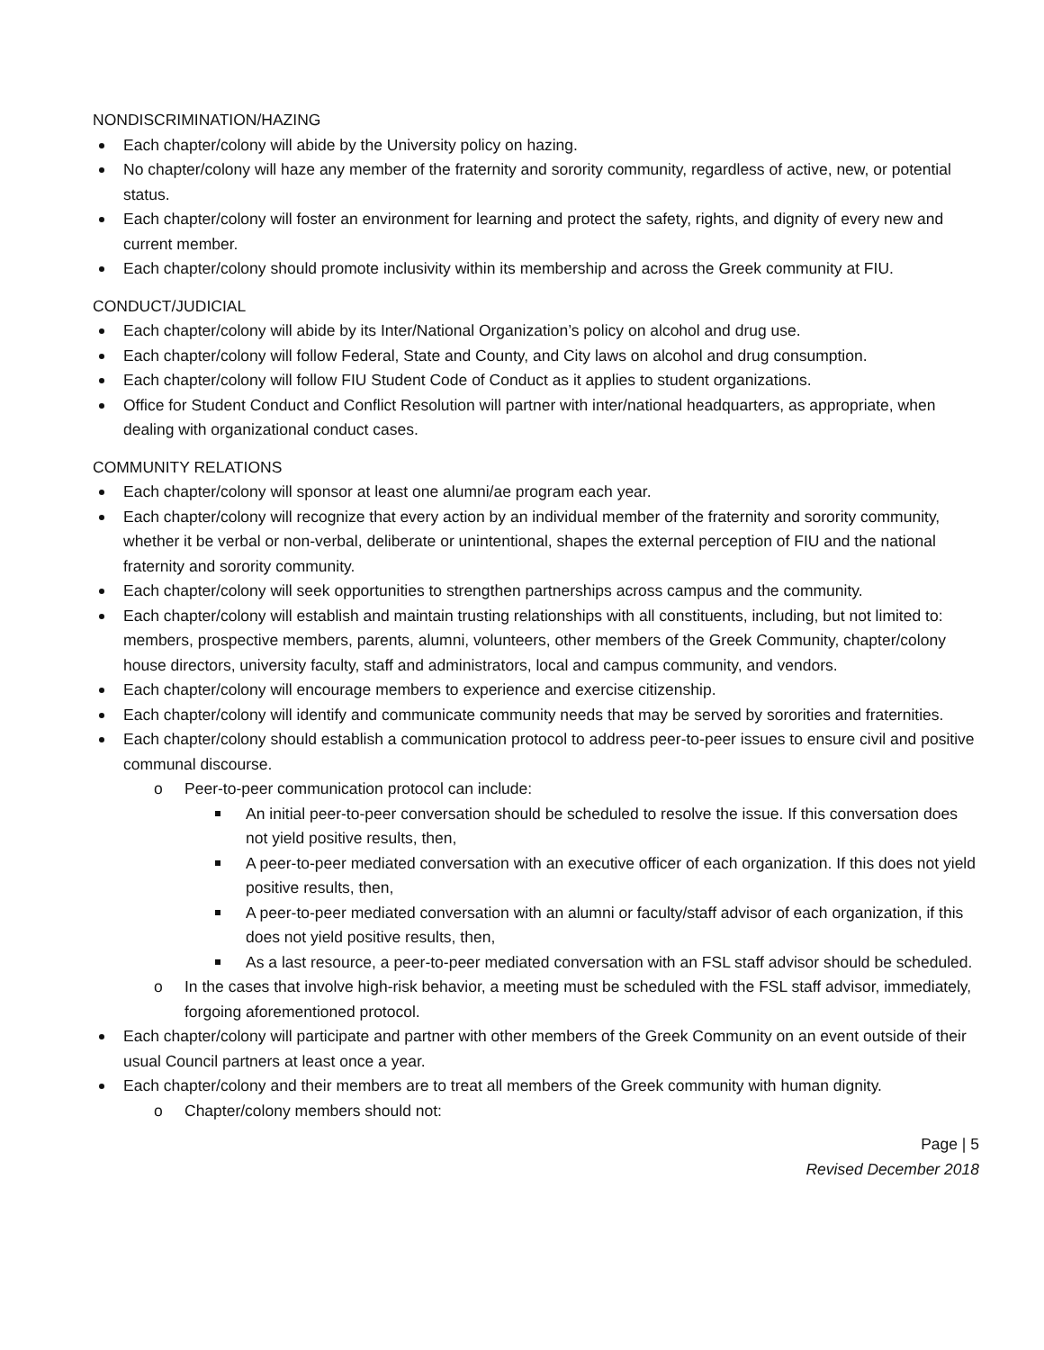NONDISCRIMINATION/HAZING
Each chapter/colony will abide by the University policy on hazing.
No chapter/colony will haze any member of the fraternity and sorority community, regardless of active, new, or potential status.
Each chapter/colony will foster an environment for learning and protect the safety, rights, and dignity of every new and current member.
Each chapter/colony should promote inclusivity within its membership and across the Greek community at FIU.
CONDUCT/JUDICIAL
Each chapter/colony will abide by its Inter/National Organization’s policy on alcohol and drug use.
Each chapter/colony will follow Federal, State and County, and City laws on alcohol and drug consumption.
Each chapter/colony will follow FIU Student Code of Conduct as it applies to student organizations.
Office for Student Conduct and Conflict Resolution will partner with inter/national headquarters, as appropriate, when dealing with organizational conduct cases.
COMMUNITY RELATIONS
Each chapter/colony will sponsor at least one alumni/ae program each year.
Each chapter/colony will recognize that every action by an individual member of the fraternity and sorority community, whether it be verbal or non-verbal, deliberate or unintentional, shapes the external perception of FIU and the national fraternity and sorority community.
Each chapter/colony will seek opportunities to strengthen partnerships across campus and the community.
Each chapter/colony will establish and maintain trusting relationships with all constituents, including, but not limited to: members, prospective members, parents, alumni, volunteers, other members of the Greek Community, chapter/colony house directors, university faculty, staff and administrators, local and campus community, and vendors.
Each chapter/colony will encourage members to experience and exercise citizenship.
Each chapter/colony will identify and communicate community needs that may be served by sororities and fraternities.
Each chapter/colony should establish a communication protocol to address peer-to-peer issues to ensure civil and positive communal discourse.
o Peer-to-peer communication protocol can include:
An initial peer-to-peer conversation should be scheduled to resolve the issue. If this conversation does not yield positive results, then,
A peer-to-peer mediated conversation with an executive officer of each organization. If this does not yield positive results, then,
A peer-to-peer mediated conversation with an alumni or faculty/staff advisor of each organization, if this does not yield positive results, then,
As a last resource, a peer-to-peer mediated conversation with an FSL staff advisor should be scheduled.
o In the cases that involve high-risk behavior, a meeting must be scheduled with the FSL staff advisor, immediately, forgoing aforementioned protocol.
Each chapter/colony will participate and partner with other members of the Greek Community on an event outside of their usual Council partners at least once a year.
Each chapter/colony and their members are to treat all members of the Greek community with human dignity.
o Chapter/colony members should not:
Page | 5
Revised December 2018